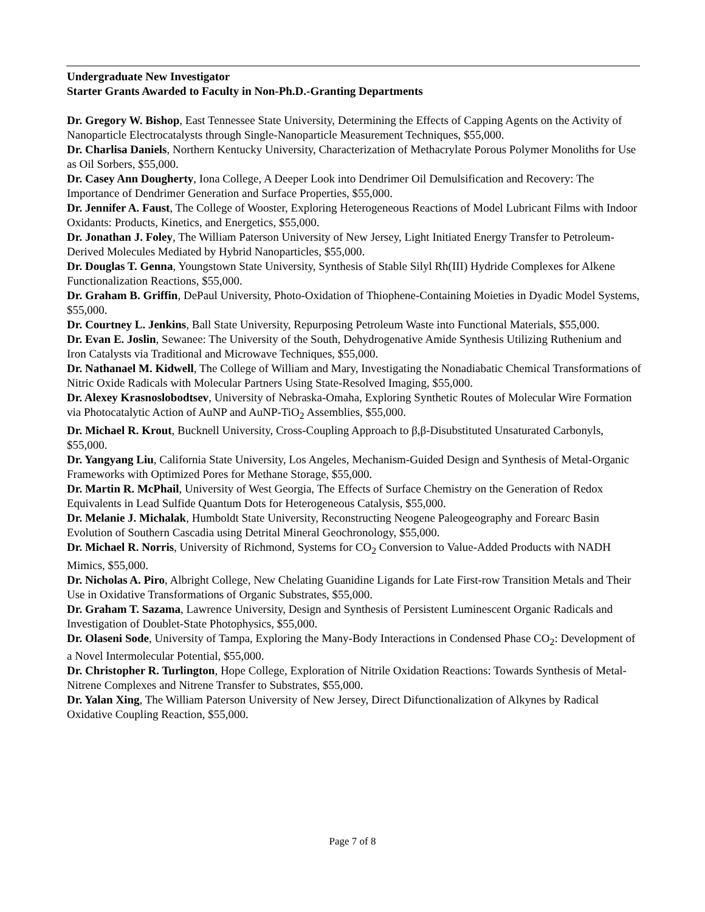Undergraduate New Investigator
Starter Grants Awarded to Faculty in Non-Ph.D.-Granting Departments
Dr. Gregory W. Bishop, East Tennessee State University, Determining the Effects of Capping Agents on the Activity of Nanoparticle Electrocatalysts through Single-Nanoparticle Measurement Techniques, $55,000.
Dr. Charlisa Daniels, Northern Kentucky University, Characterization of Methacrylate Porous Polymer Monoliths for Use as Oil Sorbers, $55,000.
Dr. Casey Ann Dougherty, Iona College, A Deeper Look into Dendrimer Oil Demulsification and Recovery: The Importance of Dendrimer Generation and Surface Properties, $55,000.
Dr. Jennifer A. Faust, The College of Wooster, Exploring Heterogeneous Reactions of Model Lubricant Films with Indoor Oxidants: Products, Kinetics, and Energetics, $55,000.
Dr. Jonathan J. Foley, The William Paterson University of New Jersey, Light Initiated Energy Transfer to Petroleum-Derived Molecules Mediated by Hybrid Nanoparticles, $55,000.
Dr. Douglas T. Genna, Youngstown State University, Synthesis of Stable Silyl Rh(III) Hydride Complexes for Alkene Functionalization Reactions, $55,000.
Dr. Graham B. Griffin, DePaul University, Photo-Oxidation of Thiophene-Containing Moieties in Dyadic Model Systems, $55,000.
Dr. Courtney L. Jenkins, Ball State University, Repurposing Petroleum Waste into Functional Materials, $55,000.
Dr. Evan E. Joslin, Sewanee: The University of the South, Dehydrogenative Amide Synthesis Utilizing Ruthenium and Iron Catalysts via Traditional and Microwave Techniques, $55,000.
Dr. Nathanael M. Kidwell, The College of William and Mary, Investigating the Nonadiabatic Chemical Transformations of Nitric Oxide Radicals with Molecular Partners Using State-Resolved Imaging, $55,000.
Dr. Alexey Krasnoslobodtsev, University of Nebraska-Omaha, Exploring Synthetic Routes of Molecular Wire Formation via Photocatalytic Action of AuNP and AuNP-TiO<sub>2</sub> Assemblies, $55,000.
Dr. Michael R. Krout, Bucknell University, Cross-Coupling Approach to β,β-Disubstituted Unsaturated Carbonyls, $55,000.
Dr. Yangyang Liu, California State University, Los Angeles, Mechanism-Guided Design and Synthesis of Metal-Organic Frameworks with Optimized Pores for Methane Storage, $55,000.
Dr. Martin R. McPhail, University of West Georgia, The Effects of Surface Chemistry on the Generation of Redox Equivalents in Lead Sulfide Quantum Dots for Heterogeneous Catalysis, $55,000.
Dr. Melanie J. Michalak, Humboldt State University, Reconstructing Neogene Paleogeography and Forearc Basin Evolution of Southern Cascadia using Detrital Mineral Geochronology, $55,000.
Dr. Michael R. Norris, University of Richmond, Systems for CO<sub>2</sub> Conversion to Value-Added Products with NADH Mimics, $55,000.
Dr. Nicholas A. Piro, Albright College, New Chelating Guanidine Ligands for Late First-row Transition Metals and Their Use in Oxidative Transformations of Organic Substrates, $55,000.
Dr. Graham T. Sazama, Lawrence University, Design and Synthesis of Persistent Luminescent Organic Radicals and Investigation of Doublet-State Photophysics, $55,000.
Dr. Olaseni Sode, University of Tampa, Exploring the Many-Body Interactions in Condensed Phase CO<sub>2</sub>: Development of a Novel Intermolecular Potential, $55,000.
Dr. Christopher R. Turlington, Hope College, Exploration of Nitrile Oxidation Reactions: Towards Synthesis of Metal-Nitrene Complexes and Nitrene Transfer to Substrates, $55,000.
Dr. Yalan Xing, The William Paterson University of New Jersey, Direct Difunctionalization of Alkynes by Radical Oxidative Coupling Reaction, $55,000.
Page 7 of 8